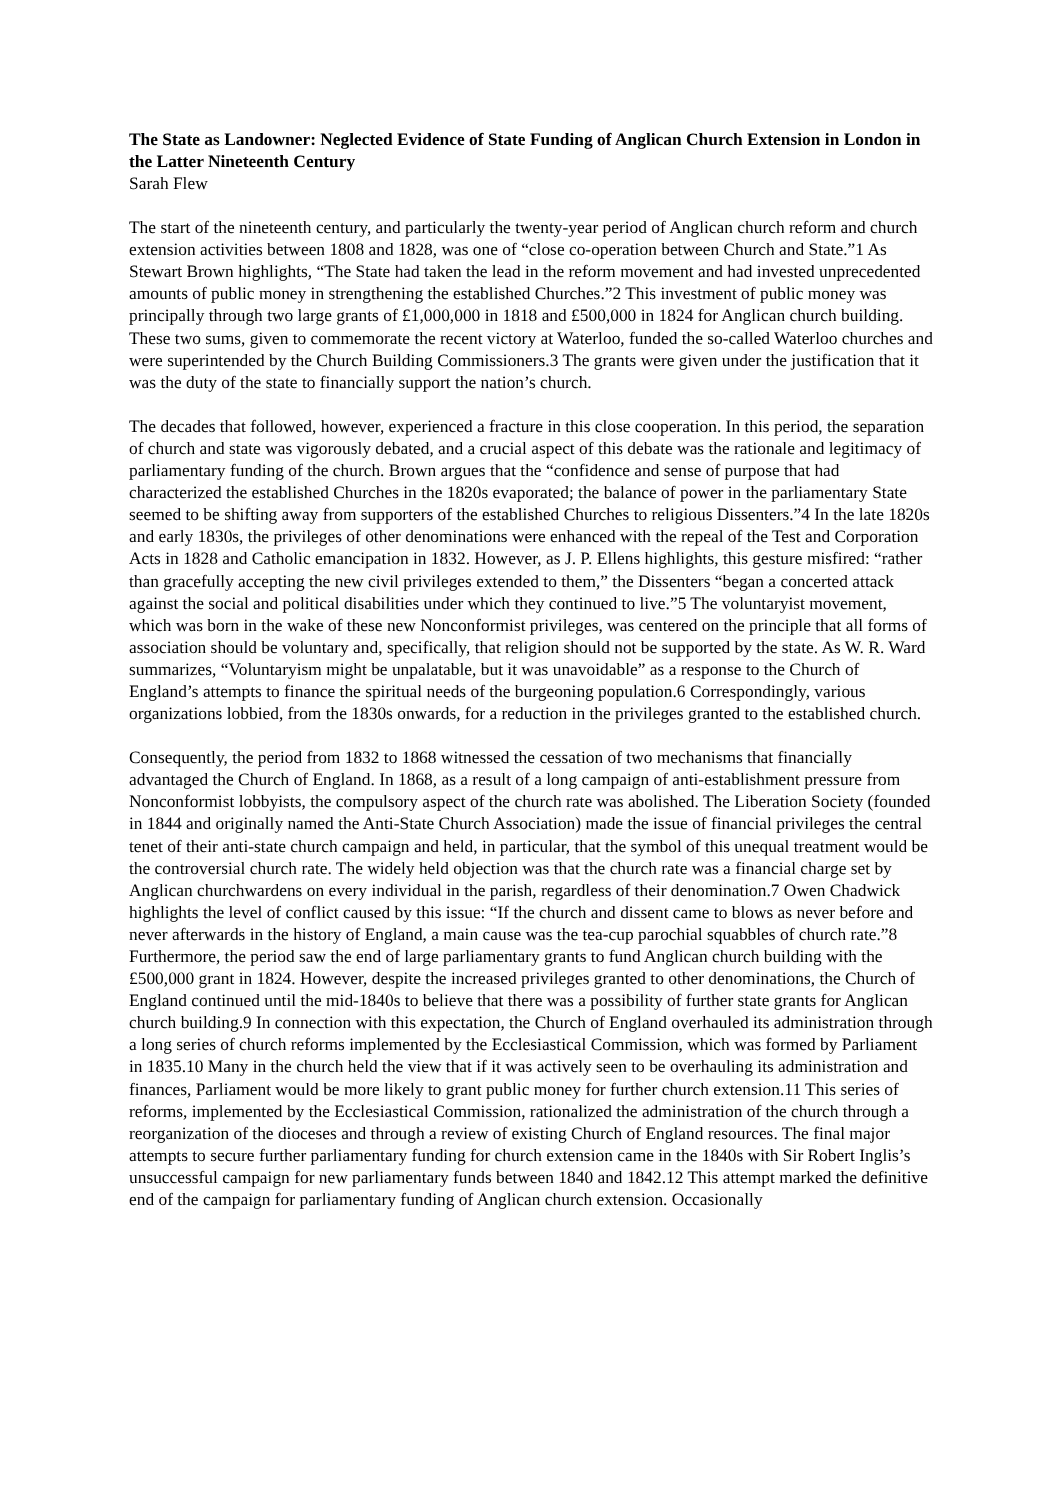The State as Landowner: Neglected Evidence of State Funding of Anglican Church Extension in London in the Latter Nineteenth Century
Sarah Flew
The start of the nineteenth century, and particularly the twenty-year period of Anglican church reform and church extension activities between 1808 and 1828, was one of “close co-operation between Church and State.”1 As Stewart Brown highlights, “The State had taken the lead in the reform movement and had invested unprecedented amounts of public money in strengthening the established Churches.”2 This investment of public money was principally through two large grants of £1,000,000 in 1818 and £500,000 in 1824 for Anglican church building. These two sums, given to commemorate the recent victory at Waterloo, funded the so-called Waterloo churches and were superintended by the Church Building Commissioners.3 The grants were given under the justification that it was the duty of the state to financially support the nation’s church.
The decades that followed, however, experienced a fracture in this close cooperation. In this period, the separation of church and state was vigorously debated, and a crucial aspect of this debate was the rationale and legitimacy of parliamentary funding of the church. Brown argues that the “confidence and sense of purpose that had characterized the established Churches in the 1820s evaporated; the balance of power in the parliamentary State seemed to be shifting away from supporters of the established Churches to religious Dissenters.”4 In the late 1820s and early 1830s, the privileges of other denominations were enhanced with the repeal of the Test and Corporation Acts in 1828 and Catholic emancipation in 1832. However, as J. P. Ellens highlights, this gesture misfired: “rather than gracefully accepting the new civil privileges extended to them,” the Dissenters “began a concerted attack against the social and political disabilities under which they continued to live.”5 The voluntaryist movement, which was born in the wake of these new Nonconformist privileges, was centered on the principle that all forms of association should be voluntary and, specifically, that religion should not be supported by the state. As W. R. Ward summarizes, “Voluntaryism might be unpalatable, but it was unavoidable” as a response to the Church of England’s attempts to finance the spiritual needs of the burgeoning population.6 Correspondingly, various organizations lobbied, from the 1830s onwards, for a reduction in the privileges granted to the established church.
Consequently, the period from 1832 to 1868 witnessed the cessation of two mechanisms that financially advantaged the Church of England. In 1868, as a result of a long campaign of anti-establishment pressure from Nonconformist lobbyists, the compulsory aspect of the church rate was abolished. The Liberation Society (founded in 1844 and originally named the Anti-State Church Association) made the issue of financial privileges the central tenet of their anti-state church campaign and held, in particular, that the symbol of this unequal treatment would be the controversial church rate. The widely held objection was that the church rate was a financial charge set by Anglican churchwardens on every individual in the parish, regardless of their denomination.7 Owen Chadwick highlights the level of conflict caused by this issue: “If the church and dissent came to blows as never before and never afterwards in the history of England, a main cause was the tea-cup parochial squabbles of church rate.”8 Furthermore, the period saw the end of large parliamentary grants to fund Anglican church building with the £500,000 grant in 1824. However, despite the increased privileges granted to other denominations, the Church of England continued until the mid-1840s to believe that there was a possibility of further state grants for Anglican church building.9 In connection with this expectation, the Church of England overhauled its administration through a long series of church reforms implemented by the Ecclesiastical Commission, which was formed by Parliament in 1835.10 Many in the church held the view that if it was actively seen to be overhauling its administration and finances, Parliament would be more likely to grant public money for further church extension.11 This series of reforms, implemented by the Ecclesiastical Commission, rationalized the administration of the church through a reorganization of the dioceses and through a review of existing Church of England resources. The final major attempts to secure further parliamentary funding for church extension came in the 1840s with Sir Robert Inglis’s unsuccessful campaign for new parliamentary funds between 1840 and 1842.12 This attempt marked the definitive end of the campaign for parliamentary funding of Anglican church extension. Occasionally